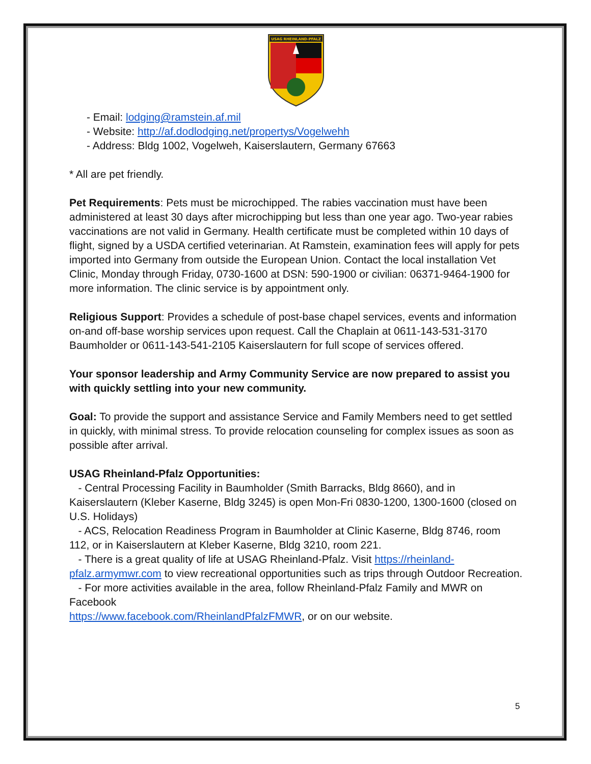USAG RHEINLAND-PFALZ
- Email: lodging@ramstein.af.mil
- Website: http://af.dodlodging.net/propertys/Vogelwehh
- Address: Bldg 1002, Vogelweh, Kaiserslautern, Germany 67663
* All are pet friendly.
Pet Requirements: Pets must be microchipped. The rabies vaccination must have been administered at least 30 days after microchipping but less than one year ago. Two-year rabies vaccinations are not valid in Germany. Health certificate must be completed within 10 days of flight, signed by a USDA certified veterinarian. At Ramstein, examination fees will apply for pets imported into Germany from outside the European Union. Contact the local installation Vet Clinic, Monday through Friday, 0730-1600 at DSN: 590-1900 or civilian: 06371-9464-1900 for more information. The clinic service is by appointment only.
Religious Support: Provides a schedule of post-base chapel services, events and information on-and off-base worship services upon request. Call the Chaplain at 0611-143-531-3170 Baumholder or 0611-143-541-2105 Kaiserslautern for full scope of services offered.
Your sponsor leadership and Army Community Service are now prepared to assist you with quickly settling into your new community.
Goal: To provide the support and assistance Service and Family Members need to get settled in quickly, with minimal stress. To provide relocation counseling for complex issues as soon as possible after arrival.
USAG Rheinland-Pfalz Opportunities:
- Central Processing Facility in Baumholder (Smith Barracks, Bldg 8660), and in Kaiserslautern (Kleber Kaserne, Bldg 3245) is open Mon-Fri 0830-1200, 1300-1600 (closed on U.S. Holidays)
- ACS, Relocation Readiness Program in Baumholder at Clinic Kaserne, Bldg 8746, room 112, or in Kaiserslautern at Kleber Kaserne, Bldg 3210, room 221.
- There is a great quality of life at USAG Rheinland-Pfalz. Visit https://rheinland-pfalz.armymwr.com to view recreational opportunities such as trips through Outdoor Recreation.
- For more activities available in the area, follow Rheinland-Pfalz Family and MWR on Facebook
https://www.facebook.com/RheinlandPfalzFMWR, or on our website.
5